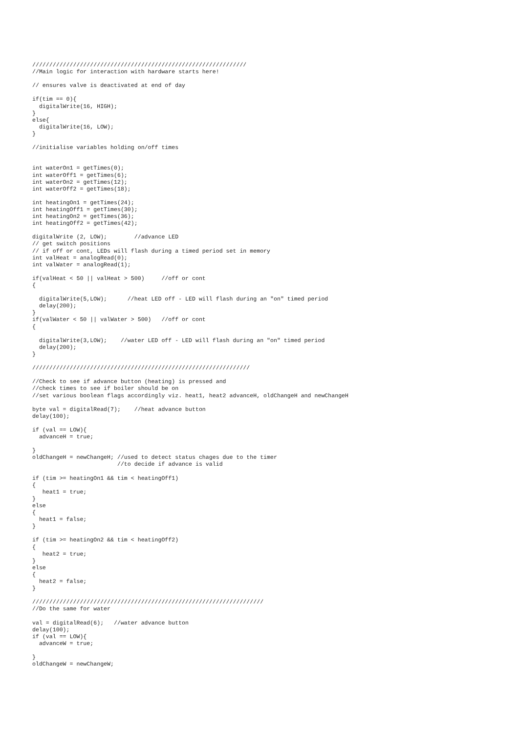///////////////////////////////////////////////////////////////
//Main logic for interaction with hardware starts here!

// ensures valve is deactivated at end of day

if(tim == 0){
  digitalWrite(16, HIGH);
}
else{
  digitalWrite(16, LOW);
}

//initialise variables holding on/off times


int waterOn1 = getTimes(0);
int waterOff1 = getTimes(6);
int waterOn2 = getTimes(12);
int waterOff2 = getTimes(18);

int heatingOn1 = getTimes(24);
int heatingOff1 = getTimes(30);
int heatingOn2 = getTimes(36);
int heatingOff2 = getTimes(42);

digitalWrite (2, LOW);        //advance LED
// get switch positions
// if off or cont, LEDs will flash during a timed period set in memory
int valHeat = analogRead(0);
int valWater = analogRead(1);

if(valHeat < 50 || valHeat > 500)     //off or cont
{

  digitalWrite(5,LOW);      //heat LED off - LED will flash during an "on" timed period
  delay(200);
}
if(valWater < 50 || valWater > 500)   //off or cont
{

  digitalWrite(3,LOW);    //water LED off - LED will flash during an "on" timed period
  delay(200);
}

////////////////////////////////////////////////////////////////

//Check to see if advance button (heating) is pressed and
//check times to see if boiler should be on
//set various boolean flags accordingly viz. heat1, heat2 advanceH, oldChangeH and newChangeH

byte val = digitalRead(7);    //heat advance button
delay(100);

if (val == LOW){
  advanceH = true;

}
oldChangeH = newChangeH; //used to detect status chages due to the timer
                         //to decide if advance is valid

if (tim >= heatingOn1 && tim < heatingOff1)
{
   heat1 = true;
}
else
{
  heat1 = false;
}

if (tim >= heatingOn2 && tim < heatingOff2)
{
   heat2 = true;
}
else
{
  heat2 = false;
}

////////////////////////////////////////////////////////////////////
//Do the same for water

val = digitalRead(6);   //water advance button
delay(100);
if (val == LOW){
  advanceW = true;

}
oldChangeW = newChangeW;